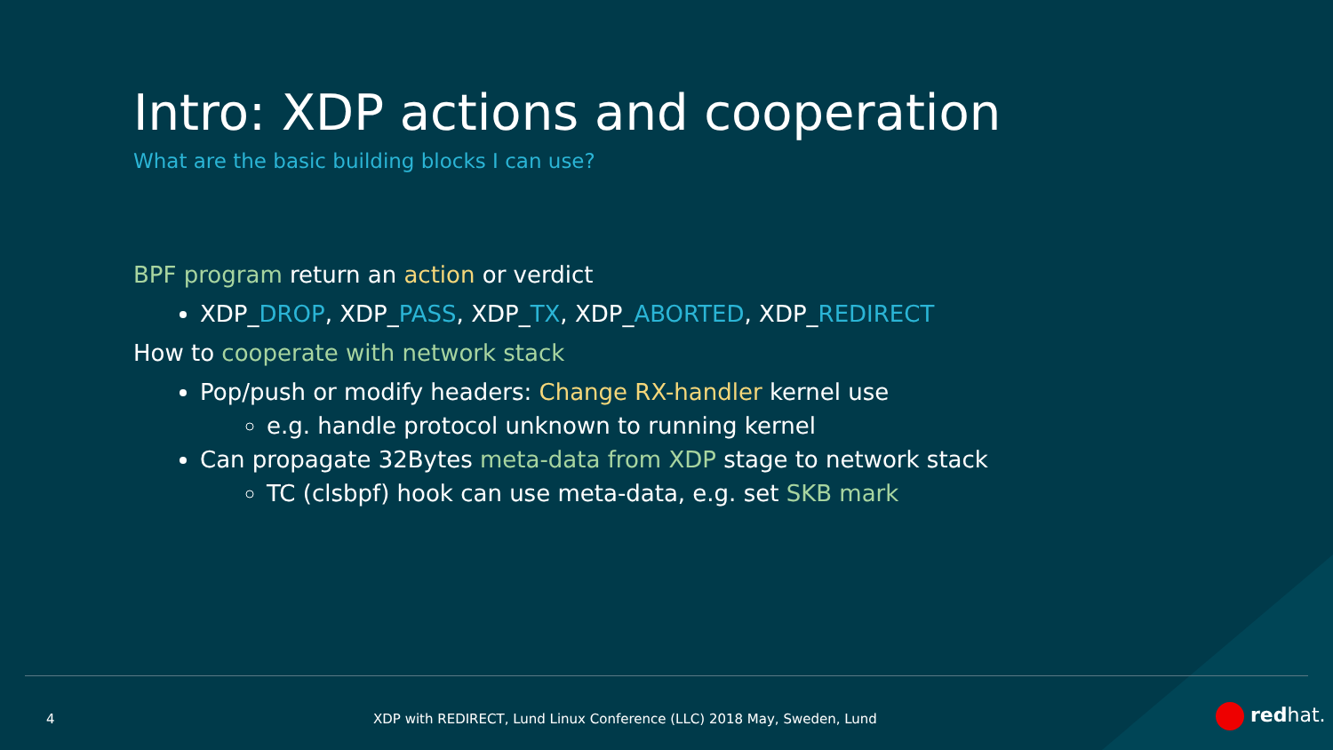Intro: XDP actions and cooperation
What are the basic building blocks I can use?
BPF program return an action or verdict
XDP_DROP, XDP_PASS, XDP_TX, XDP_ABORTED, XDP_REDIRECT
How to cooperate with network stack
Pop/push or modify headers: Change RX-handler kernel use
e.g. handle protocol unknown to running kernel
Can propagate 32Bytes meta-data from XDP stage to network stack
TC (clsbpf) hook can use meta-data, e.g. set SKB mark
4
XDP with REDIRECT, Lund Linux Conference (LLC) 2018 May, Sweden, Lund
redhat.